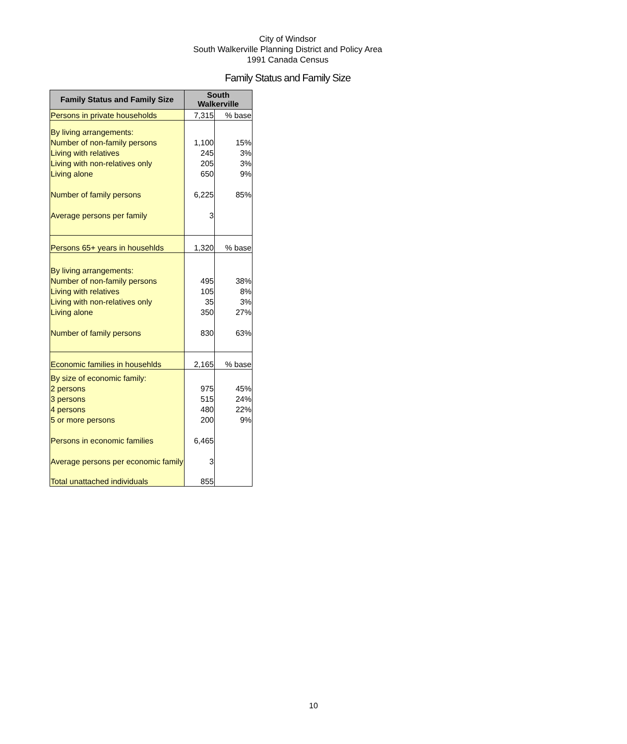City of Windsor
South Walkerville Planning District and Policy Area
1991 Canada Census
Family Status and Family Size
| Family Status and Family Size | South Walkerville | |
| --- | --- | --- |
| Persons in private households | 7,315 | % base |
| By living arrangements: | | |
| Number of non-family persons | 1,100 | 15% |
| Living with relatives | 245 | 3% |
| Living with non-relatives only | 205 | 3% |
| Living alone | 650 | 9% |
| Number of family persons | 6,225 | 85% |
| Average persons per family | 3 | |
| Persons 65+ years in househlds | 1,320 | % base |
| By living arrangements: | | |
| Number of non-family persons | 495 | 38% |
| Living with relatives | 105 | 8% |
| Living with non-relatives only | 35 | 3% |
| Living alone | 350 | 27% |
| Number of family persons | 830 | 63% |
| Economic families in househlds | 2,165 | % base |
| By size of economic family: | | |
| 2 persons | 975 | 45% |
| 3 persons | 515 | 24% |
| 4 persons | 480 | 22% |
| 5 or more persons | 200 | 9% |
| Persons in economic families | 6,465 | |
| Average persons per economic family | 3 | |
| Total unattached individuals | 855 | |
10